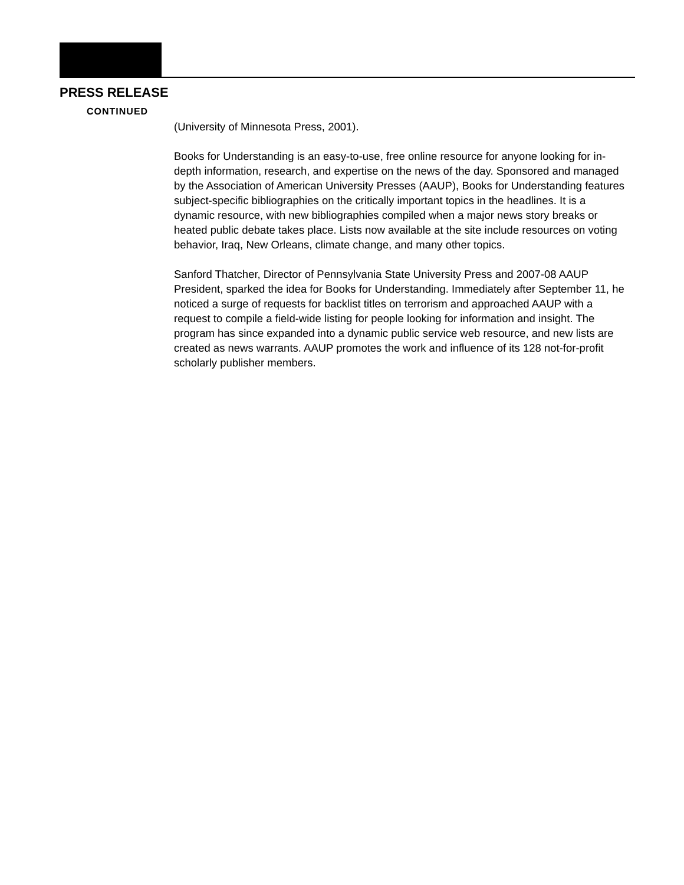PRESS RELEASE
CONTINUED
(University of Minnesota Press, 2001).
Books for Understanding is an easy-to-use, free online resource for anyone looking for in-depth information, research, and expertise on the news of the day. Sponsored and managed by the Association of American University Presses (AAUP), Books for Understanding features subject-specific bibliographies on the critically important topics in the headlines. It is a dynamic resource, with new bibliographies compiled when a major news story breaks or heated public debate takes place. Lists now available at the site include resources on voting behavior, Iraq, New Orleans, climate change, and many other topics.
Sanford Thatcher, Director of Pennsylvania State University Press and 2007-08 AAUP President, sparked the idea for Books for Understanding. Immediately after September 11, he noticed a surge of requests for backlist titles on terrorism and approached AAUP with a request to compile a field-wide listing for people looking for information and insight. The program has since expanded into a dynamic public service web resource, and new lists are created as news warrants. AAUP promotes the work and influence of its 128 not-for-profit scholarly publisher members.